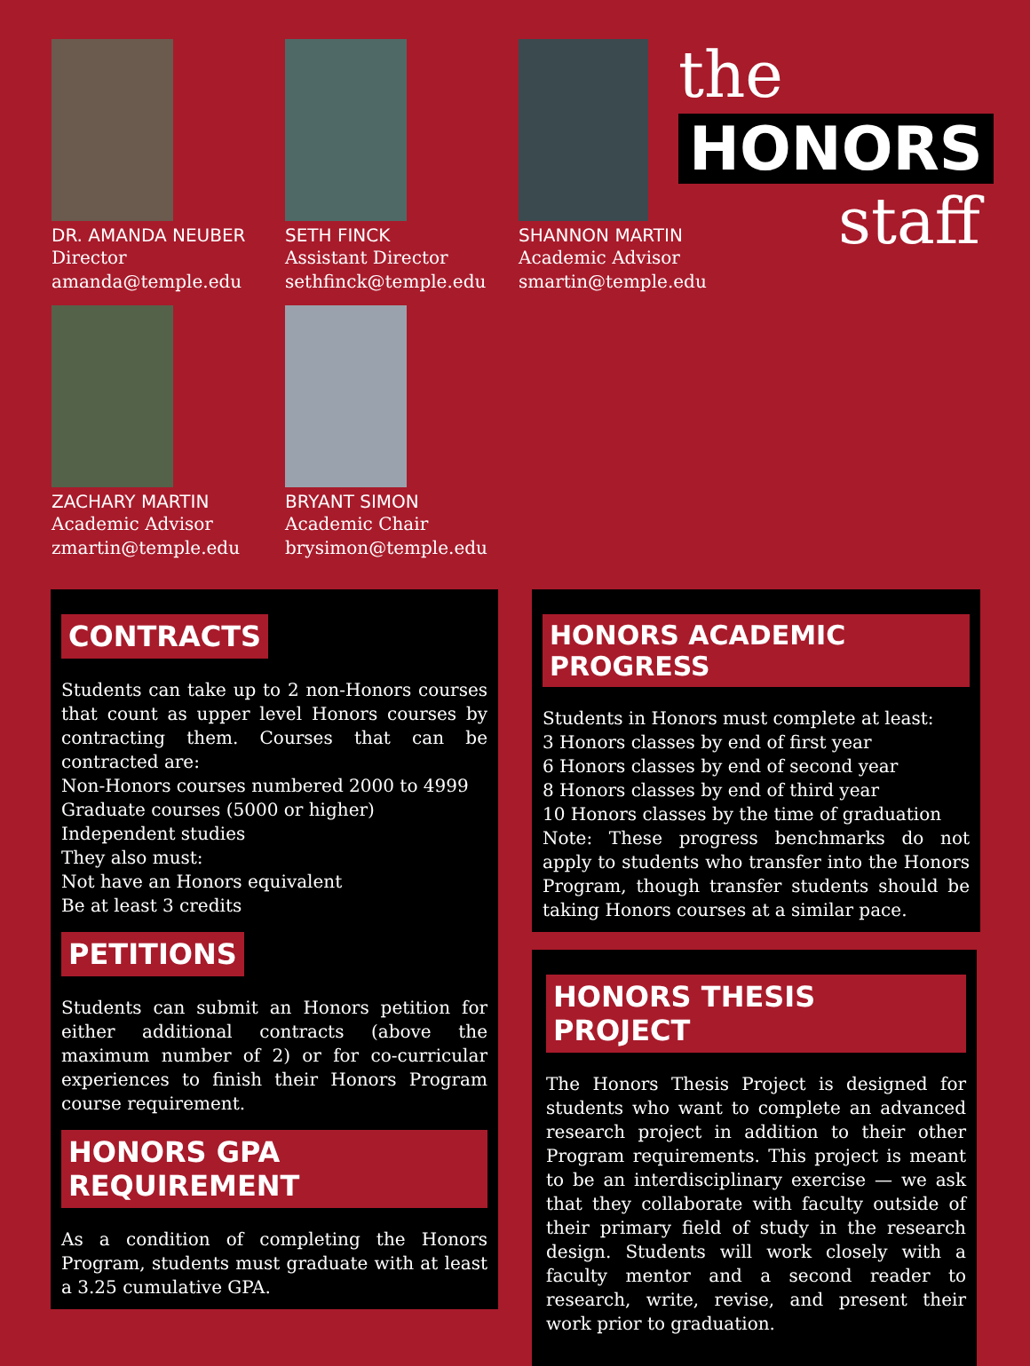DR. AMANDA NEUBER
Director
amanda@temple.edu
ZACHARY MARTIN
Academic Advisor
zmartin@temple.edu
SETH FINCK
Assistant Director
sethfinck@temple.edu
BRYANT SIMON
Academic Chair
brysimon@temple.edu
SHANNON MARTIN
Academic Advisor
smartin@temple.edu
the
HONORS
staff
CONTRACTS
Students can take up to 2 non-Honors courses that count as upper level Honors courses by contracting them. Courses that can be contracted are:
Non-Honors courses numbered 2000 to 4999
Graduate courses (5000 or higher)
Independent studies
They also must:
Not have an Honors equivalent
Be at least 3 credits
PETITIONS
Students can submit an Honors petition for either additional contracts (above the maximum number of 2) or for co-curricular experiences to finish their Honors Program course requirement.
HONORS GPA REQUIREMENT
As a condition of completing the Honors Program, students must graduate with at least a 3.25 cumulative GPA.
HONORS ACADEMIC PROGRESS
Students in Honors must complete at least:
3 Honors classes by end of first year
6 Honors classes by end of second year
8 Honors classes by end of third year
10 Honors classes by the time of graduation
Note: These progress benchmarks do not apply to students who transfer into the Honors Program, though transfer students should be taking Honors courses at a similar pace.
HONORS THESIS PROJECT
The Honors Thesis Project is designed for students who want to complete an advanced research project in addition to their other Program requirements. This project is meant to be an interdisciplinary exercise — we ask that they collaborate with faculty outside of their primary field of study in the research design. Students will work closely with a faculty mentor and a second reader to research, write, revise, and present their work prior to graduation.